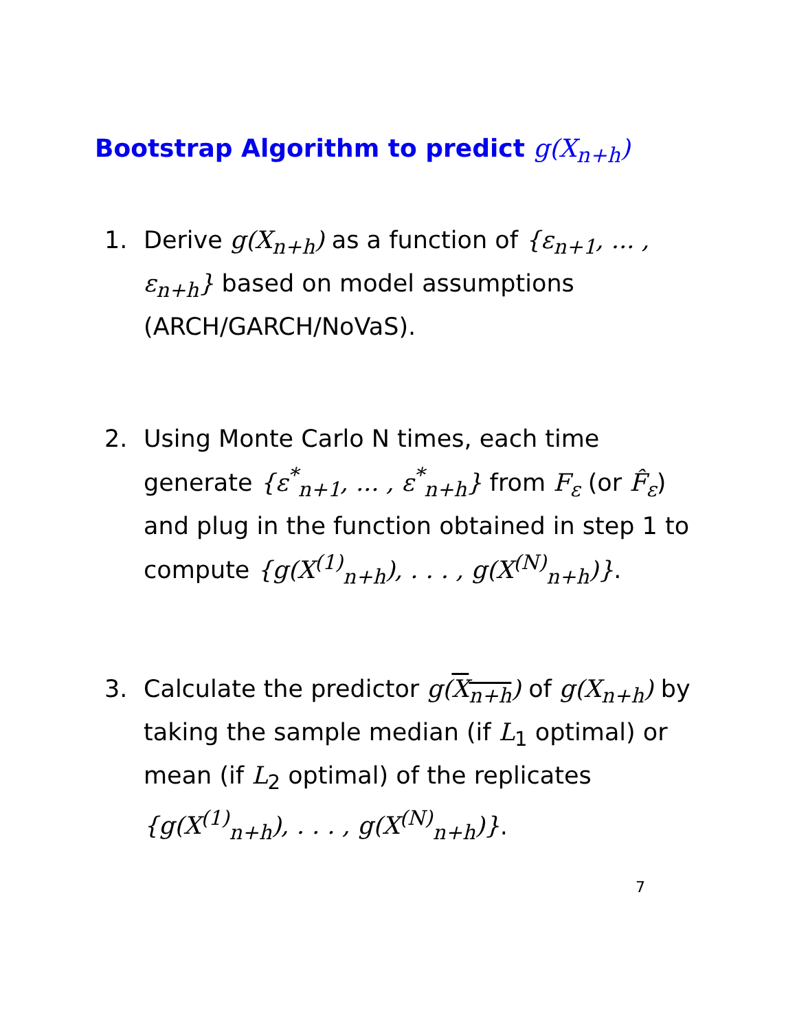Bootstrap Algorithm to predict g(X<sub>n+h</sub>)
1. Derive g(X<sub>n+h</sub>) as a function of {ε<sub>n+1</sub>, ... , ε<sub>n+h</sub>} based on model assumptions (ARCH/GARCH/NoVaS).
2. Using Monte Carlo N times, each time generate {ε<sup>*</sup><sub>n+1</sub>, ... , ε<sup>*</sup><sub>n+h</sub>} from F<sub>ε</sub> (or F̂<sub>ε</sub>) and plug in the function obtained in step 1 to compute {g(X<sup>(1)</sup><sub>n+h</sub>), . . . , g(X<sup>(N)</sup><sub>n+h</sub>)}.
3. Calculate the predictor g(X<sub>n+h</sub>) of g(X<sub>n+h</sub>) by taking the sample median (if L<sub>1</sub> optimal) or mean (if L<sub>2</sub> optimal) of the replicates {g(X<sup>(1)</sup><sub>n+h</sub>), . . . , g(X<sup>(N)</sup><sub>n+h</sub>)}.
7